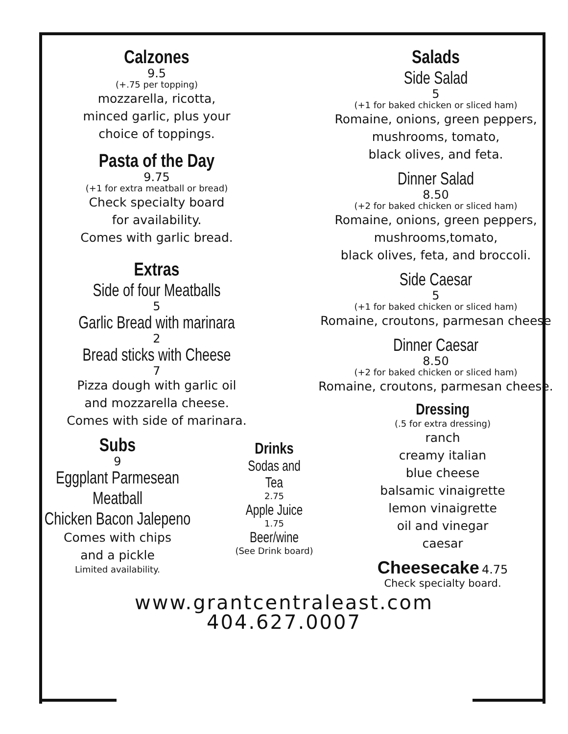Calzones
9.5
(+.75 per topping)
mozzarella, ricotta,
minced garlic, plus your
choice of toppings.
Pasta of the Day
9.75
(+1 for extra meatball or bread)
Check specialty board
for availability.
Comes with garlic bread.
Extras
Side of four Meatballs
5
Garlic Bread with marinara
2
Bread sticks with Cheese
7
Pizza dough with garlic oil
and mozzarella cheese.
Comes with side of marinara.
Subs
9
Eggplant Parmesean
Meatball
Chicken Bacon Jalepeno
Comes with chips
and a pickle
Limited availability.
Drinks
Sodas and Tea
2.75
Apple Juice
1.75
Beer/wine
(See Drink board)
Salads
Side Salad
5
(+1 for baked chicken or sliced ham)
Romaine, onions, green peppers,
mushrooms, tomato,
black olives, and feta.
Dinner Salad
8.50
(+2 for baked chicken or sliced ham)
Romaine, onions, green peppers,
mushrooms,tomato,
black olives, feta, and broccoli.
Side Caesar
5
(+1 for baked chicken or sliced ham)
Romaine, croutons, parmesan cheese
Dinner Caesar
8.50
(+2 for baked chicken or sliced ham)
Romaine, croutons, parmesan cheese.
Dressing
(.5 for extra dressing)
ranch
creamy italian
blue cheese
balsamic vinaigrette
lemon vinaigrette
oil and vinegar
caesar
Cheesecake 4.75
Check specialty board.
www.grantcentraleast.com
404.627.0007